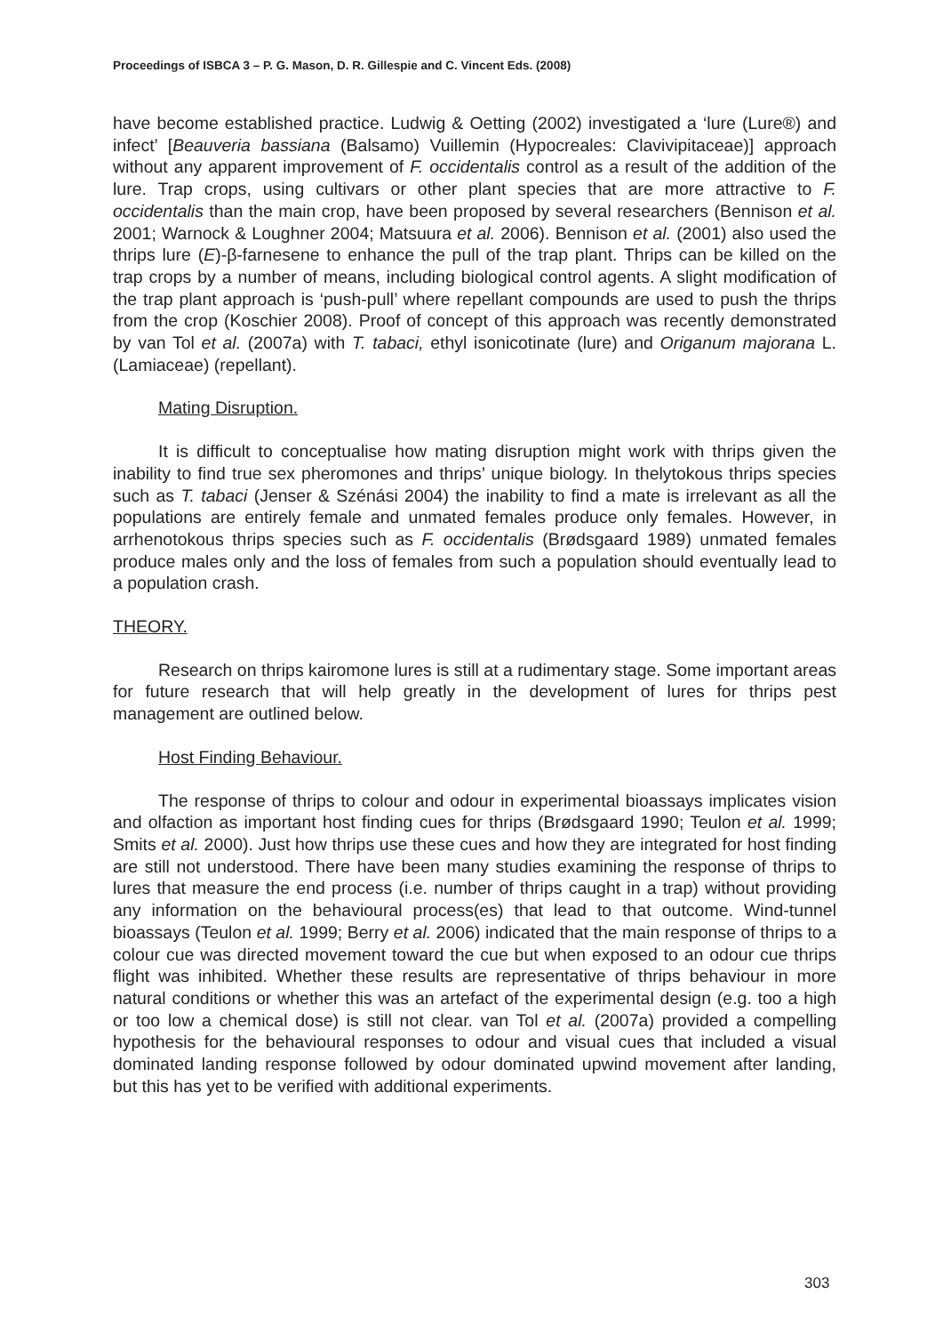Proceedings of ISBCA 3 – P. G. Mason, D. R. Gillespie and C. Vincent Eds. (2008)
have become established practice. Ludwig & Oetting (2002) investigated a ‘lure (Lure®) and infect’ [Beauveria bassiana (Balsamo) Vuillemin (Hypocreales: Clavivipitaceae)] approach without any apparent improvement of F. occidentalis control as a result of the addition of the lure. Trap crops, using cultivars or other plant species that are more attractive to F. occidentalis than the main crop, have been proposed by several researchers (Bennison et al. 2001; Warnock & Loughner 2004; Matsuura et al. 2006). Bennison et al. (2001) also used the thrips lure (E)-β-farnesene to enhance the pull of the trap plant. Thrips can be killed on the trap crops by a number of means, including biological control agents. A slight modification of the trap plant approach is ‘push-pull’ where repellant compounds are used to push the thrips from the crop (Koschier 2008). Proof of concept of this approach was recently demonstrated by van Tol et al. (2007a) with T. tabaci, ethyl isonicotinate (lure) and Origanum majorana L. (Lamiaceae) (repellant).
Mating Disruption.
It is difficult to conceptualise how mating disruption might work with thrips given the inability to find true sex pheromones and thrips’ unique biology. In thelytokous thrips species such as T. tabaci (Jenser & Szénási 2004) the inability to find a mate is irrelevant as all the populations are entirely female and unmated females produce only females. However, in arrhenotokous thrips species such as F. occidentalis (Brødsgaard 1989) unmated females produce males only and the loss of females from such a population should eventually lead to a population crash.
THEORY.
Research on thrips kairomone lures is still at a rudimentary stage. Some important areas for future research that will help greatly in the development of lures for thrips pest management are outlined below.
Host Finding Behaviour.
The response of thrips to colour and odour in experimental bioassays implicates vision and olfaction as important host finding cues for thrips (Brødsgaard 1990; Teulon et al. 1999; Smits et al. 2000). Just how thrips use these cues and how they are integrated for host finding are still not understood. There have been many studies examining the response of thrips to lures that measure the end process (i.e. number of thrips caught in a trap) without providing any information on the behavioural process(es) that lead to that outcome. Wind-tunnel bioassays (Teulon et al. 1999; Berry et al. 2006) indicated that the main response of thrips to a colour cue was directed movement toward the cue but when exposed to an odour cue thrips flight was inhibited. Whether these results are representative of thrips behaviour in more natural conditions or whether this was an artefact of the experimental design (e.g. too a high or too low a chemical dose) is still not clear. van Tol et al. (2007a) provided a compelling hypothesis for the behavioural responses to odour and visual cues that included a visual dominated landing response followed by odour dominated upwind movement after landing, but this has yet to be verified with additional experiments.
303